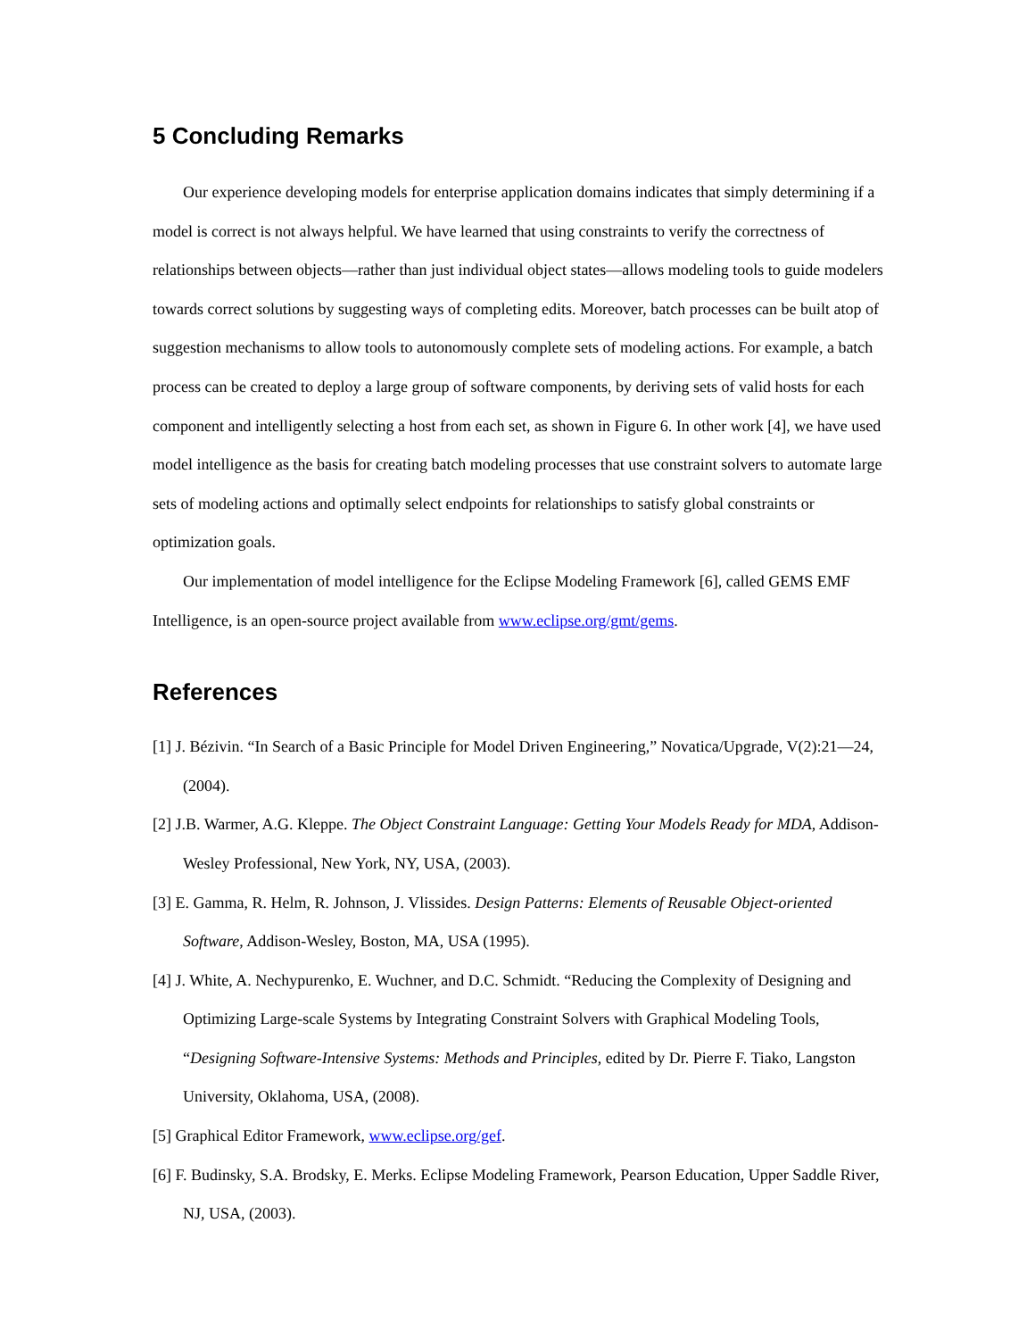5 Concluding Remarks
Our experience developing models for enterprise application domains indicates that simply determining if a model is correct is not always helpful. We have learned that using constraints to verify the correctness of relationships between objects—rather than just individual object states—allows modeling tools to guide modelers towards correct solutions by suggesting ways of completing edits. Moreover, batch processes can be built atop of suggestion mechanisms to allow tools to autonomously complete sets of modeling actions. For example, a batch process can be created to deploy a large group of software components, by deriving sets of valid hosts for each component and intelligently selecting a host from each set, as shown in Figure 6. In other work [4], we have used model intelligence as the basis for creating batch modeling processes that use constraint solvers to automate large sets of modeling actions and optimally select endpoints for relationships to satisfy global constraints or optimization goals.
Our implementation of model intelligence for the Eclipse Modeling Framework [6], called GEMS EMF Intelligence, is an open-source project available from www.eclipse.org/gmt/gems.
References
[1] J. Bézivin. “In Search of a Basic Principle for Model Driven Engineering,” Novatica/Upgrade, V(2):21—24, (2004).
[2] J.B. Warmer, A.G. Kleppe. The Object Constraint Language: Getting Your Models Ready for MDA, Addison-Wesley Professional, New York, NY, USA, (2003).
[3] E. Gamma, R. Helm, R. Johnson, J. Vlissides. Design Patterns: Elements of Reusable Object-oriented Software, Addison-Wesley, Boston, MA, USA (1995).
[4] J. White, A. Nechypurenko, E. Wuchner, and D.C. Schmidt. “Reducing the Complexity of Designing and Optimizing Large-scale Systems by Integrating Constraint Solvers with Graphical Modeling Tools, “Designing Software-Intensive Systems: Methods and Principles, edited by Dr. Pierre F. Tiako, Langston University, Oklahoma, USA, (2008).
[5] Graphical Editor Framework, www.eclipse.org/gef.
[6] F. Budinsky, S.A. Brodsky, E. Merks. Eclipse Modeling Framework, Pearson Education, Upper Saddle River, NJ, USA, (2003).